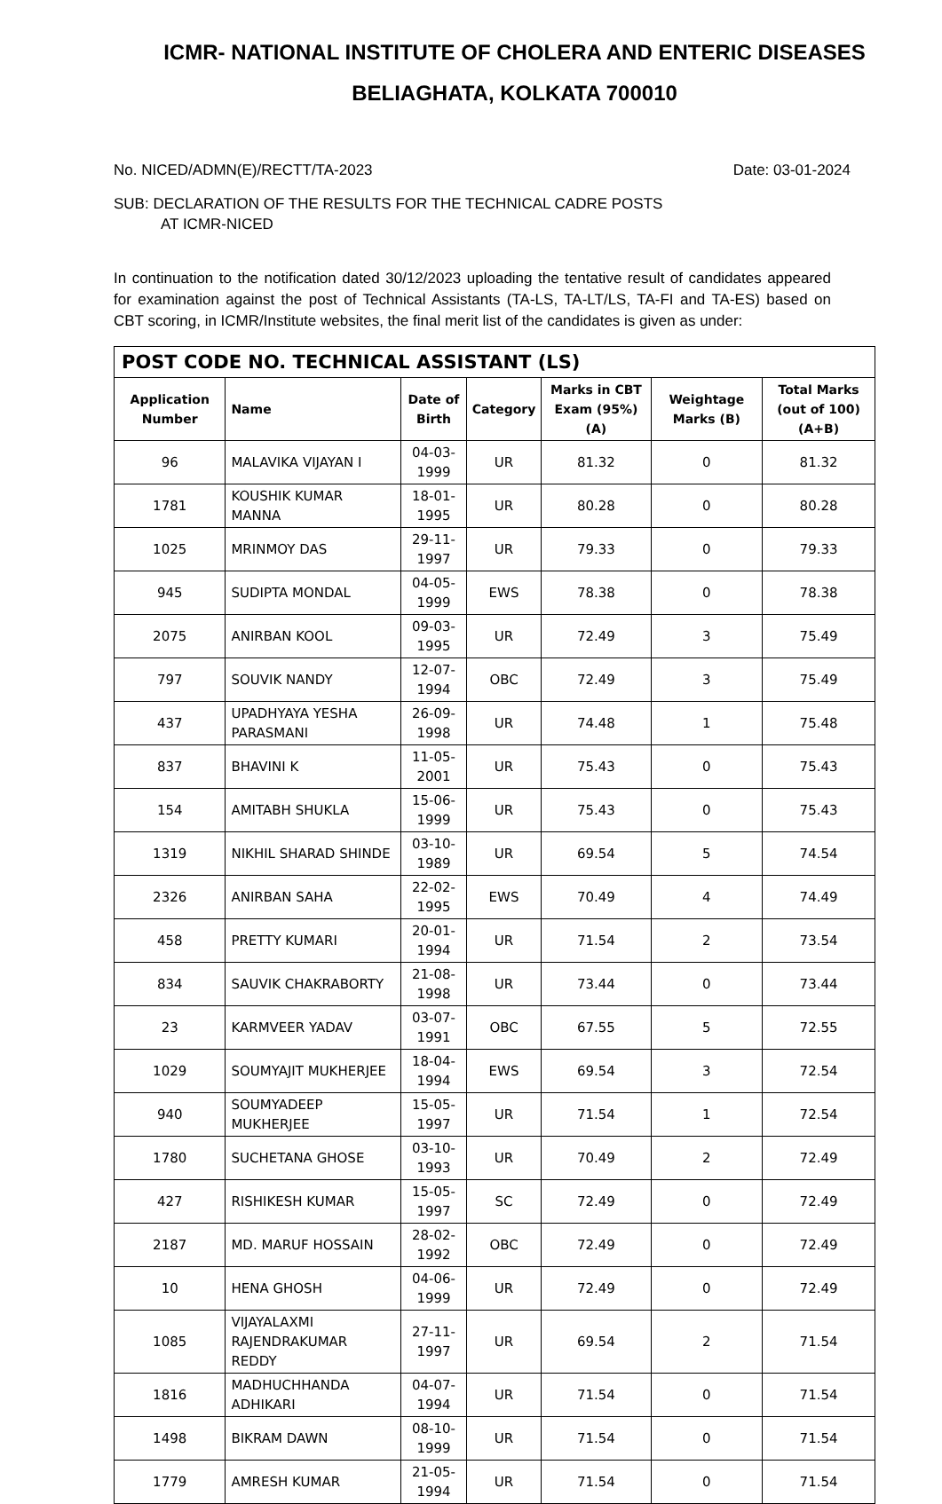ICMR- NATIONAL INSTITUTE OF CHOLERA AND ENTERIC DISEASES
BELIAGHATA, KOLKATA 700010
No. NICED/ADMN(E)/RECTT/TA-2023 Date: 03-01-2024
SUB: DECLARATION OF THE RESULTS FOR THE TECHNICAL CADRE POSTS
AT ICMR-NICED
In continuation to the notification dated 30/12/2023 uploading the tentative result of candidates appeared for examination against the post of Technical Assistants (TA-LS, TA-LT/LS, TA-FI and TA-ES) based on CBT scoring, in ICMR/Institute websites, the final merit list of the candidates is given as under:
| POST CODE NO. TECHNICAL ASSISTANT (LS) | | | | | | |
| --- | --- | --- | --- | --- | --- | --- |
| Application Number | Name | Date of Birth | Category | Marks in CBT Exam (95%) (A) | Weightage Marks (B) | Total Marks (out of 100) (A+B) |
| 96 | MALAVIKA VIJAYAN I | 04-03-1999 | UR | 81.32 | 0 | 81.32 |
| 1781 | KOUSHIK KUMAR MANNA | 18-01-1995 | UR | 80.28 | 0 | 80.28 |
| 1025 | MRINMOY DAS | 29-11-1997 | UR | 79.33 | 0 | 79.33 |
| 945 | SUDIPTA MONDAL | 04-05-1999 | EWS | 78.38 | 0 | 78.38 |
| 2075 | ANIRBAN KOOL | 09-03-1995 | UR | 72.49 | 3 | 75.49 |
| 797 | SOUVIK NANDY | 12-07-1994 | OBC | 72.49 | 3 | 75.49 |
| 437 | UPADHYAYA YESHA PARASMANI | 26-09-1998 | UR | 74.48 | 1 | 75.48 |
| 837 | BHAVINI K | 11-05-2001 | UR | 75.43 | 0 | 75.43 |
| 154 | AMITABH SHUKLA | 15-06-1999 | UR | 75.43 | 0 | 75.43 |
| 1319 | NIKHIL SHARAD SHINDE | 03-10-1989 | UR | 69.54 | 5 | 74.54 |
| 2326 | ANIRBAN SAHA | 22-02-1995 | EWS | 70.49 | 4 | 74.49 |
| 458 | PRETTY KUMARI | 20-01-1994 | UR | 71.54 | 2 | 73.54 |
| 834 | SAUVIK CHAKRABORTY | 21-08-1998 | UR | 73.44 | 0 | 73.44 |
| 23 | KARMVEER YADAV | 03-07-1991 | OBC | 67.55 | 5 | 72.55 |
| 1029 | SOUMYAJIT MUKHERJEE | 18-04-1994 | EWS | 69.54 | 3 | 72.54 |
| 940 | SOUMYADEEP MUKHERJEE | 15-05-1997 | UR | 71.54 | 1 | 72.54 |
| 1780 | SUCHETANA GHOSE | 03-10-1993 | UR | 70.49 | 2 | 72.49 |
| 427 | RISHIKESH KUMAR | 15-05-1997 | SC | 72.49 | 0 | 72.49 |
| 2187 | MD. MARUF HOSSAIN | 28-02-1992 | OBC | 72.49 | 0 | 72.49 |
| 10 | HENA GHOSH | 04-06-1999 | UR | 72.49 | 0 | 72.49 |
| 1085 | VIJAYALAXMI RAJENDRAKUMAR REDDY | 27-11-1997 | UR | 69.54 | 2 | 71.54 |
| 1816 | MADHUCHHANDA ADHIKARI | 04-07-1994 | UR | 71.54 | 0 | 71.54 |
| 1498 | BIKRAM DAWN | 08-10-1999 | UR | 71.54 | 0 | 71.54 |
| 1779 | AMRESH KUMAR | 21-05-1994 | UR | 71.54 | 0 | 71.54 |